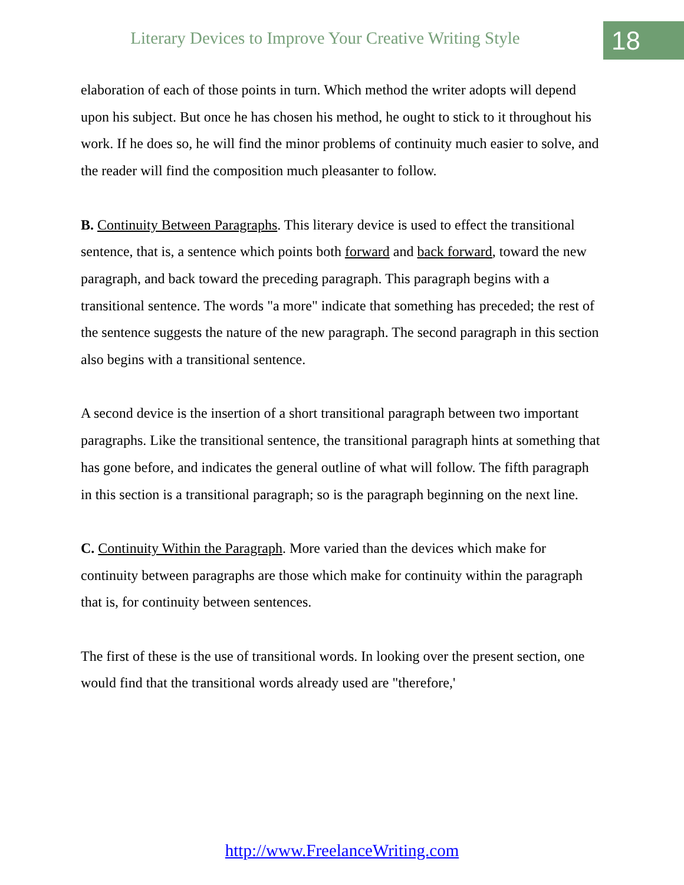Literary Devices to Improve Your Creative Writing Style
18
elaboration of each of those points in turn. Which method the writer adopts will depend upon his subject. But once he has chosen his method, he ought to stick to it throughout his work. If he does so, he will find the minor problems of continuity much easier to solve, and the reader will find the composition much pleasanter to follow.
B. Continuity Between Paragraphs. This literary device is used to effect the transitional sentence, that is, a sentence which points both forward and back forward, toward the new paragraph, and back toward the preceding paragraph. This paragraph begins with a transitional sentence. The words "a more" indicate that something has preceded; the rest of the sentence suggests the nature of the new paragraph. The second paragraph in this section also begins with a transitional sentence.
A second device is the insertion of a short transitional paragraph between two important paragraphs. Like the transitional sentence, the transitional paragraph hints at something that has gone before, and indicates the general outline of what will follow. The fifth paragraph in this section is a transitional paragraph; so is the paragraph beginning on the next line.
C. Continuity Within the Paragraph. More varied than the devices which make for continuity between paragraphs are those which make for continuity within the paragraph that is, for continuity between sentences.
The first of these is the use of transitional words. In looking over the present section, one would find that the transitional words already used are "therefore,'
http://www.FreelanceWriting.com